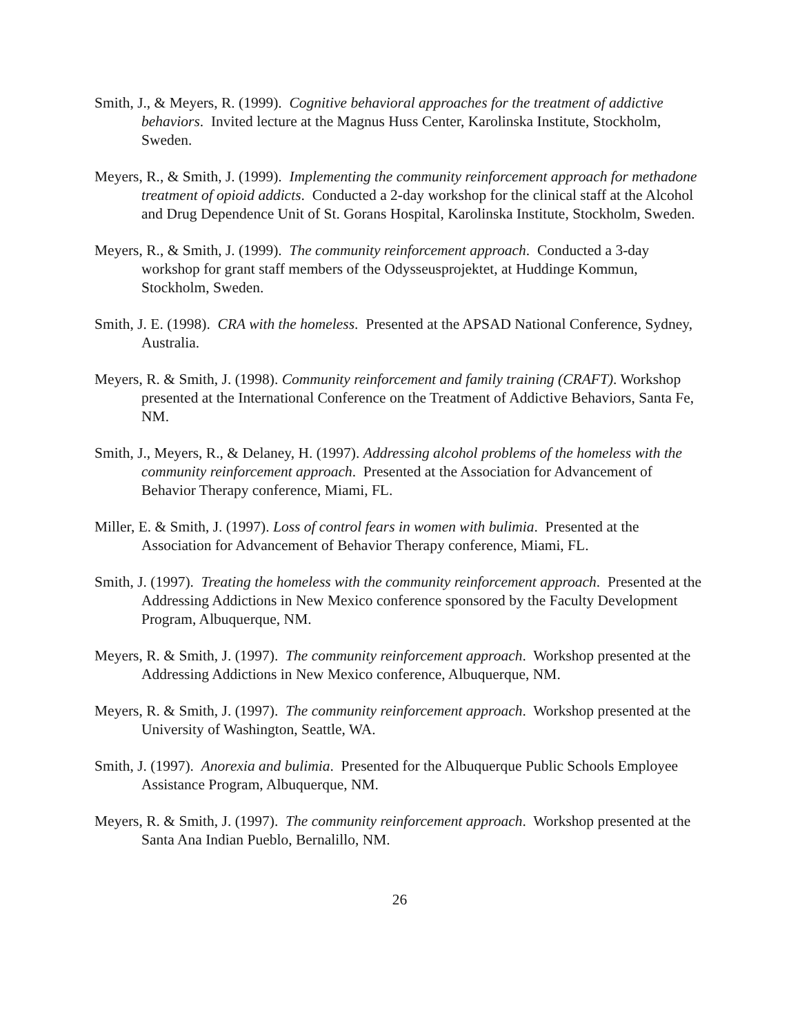Smith, J., & Meyers, R. (1999). Cognitive behavioral approaches for the treatment of addictive behaviors. Invited lecture at the Magnus Huss Center, Karolinska Institute, Stockholm, Sweden.
Meyers, R., & Smith, J. (1999). Implementing the community reinforcement approach for methadone treatment of opioid addicts. Conducted a 2-day workshop for the clinical staff at the Alcohol and Drug Dependence Unit of St. Gorans Hospital, Karolinska Institute, Stockholm, Sweden.
Meyers, R., & Smith, J. (1999). The community reinforcement approach. Conducted a 3-day workshop for grant staff members of the Odysseusprojektet, at Huddinge Kommun, Stockholm, Sweden.
Smith, J. E. (1998). CRA with the homeless. Presented at the APSAD National Conference, Sydney, Australia.
Meyers, R. & Smith, J. (1998). Community reinforcement and family training (CRAFT). Workshop presented at the International Conference on the Treatment of Addictive Behaviors, Santa Fe, NM.
Smith, J., Meyers, R., & Delaney, H. (1997). Addressing alcohol problems of the homeless with the community reinforcement approach. Presented at the Association for Advancement of Behavior Therapy conference, Miami, FL.
Miller, E. & Smith, J. (1997). Loss of control fears in women with bulimia. Presented at the Association for Advancement of Behavior Therapy conference, Miami, FL.
Smith, J. (1997). Treating the homeless with the community reinforcement approach. Presented at the Addressing Addictions in New Mexico conference sponsored by the Faculty Development Program, Albuquerque, NM.
Meyers, R. & Smith, J. (1997). The community reinforcement approach. Workshop presented at the Addressing Addictions in New Mexico conference, Albuquerque, NM.
Meyers, R. & Smith, J. (1997). The community reinforcement approach. Workshop presented at the University of Washington, Seattle, WA.
Smith, J. (1997). Anorexia and bulimia. Presented for the Albuquerque Public Schools Employee Assistance Program, Albuquerque, NM.
Meyers, R. & Smith, J. (1997). The community reinforcement approach. Workshop presented at the Santa Ana Indian Pueblo, Bernalillo, NM.
26